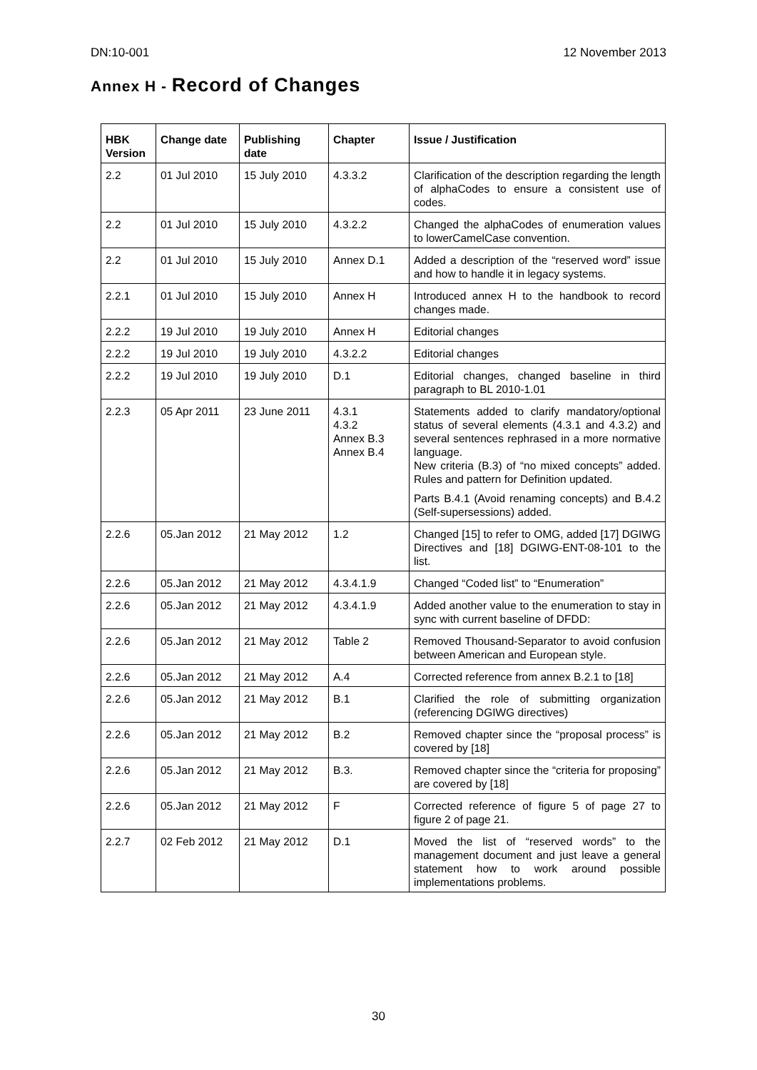DN:10-001 12 November 2013
Annex H - Record of Changes
| HBK Version | Change date | Publishing date | Chapter | Issue / Justification |
| --- | --- | --- | --- | --- |
| 2.2 | 01 Jul 2010 | 15 July 2010 | 4.3.3.2 | Clarification of the description regarding the length of alphaCodes to ensure a consistent use of codes. |
| 2.2 | 01 Jul 2010 | 15 July 2010 | 4.3.2.2 | Changed the alphaCodes of enumeration values to lowerCamelCase convention. |
| 2.2 | 01 Jul 2010 | 15 July 2010 | Annex D.1 | Added a description of the “reserved word” issue and how to handle it in legacy systems. |
| 2.2.1 | 01 Jul 2010 | 15 July 2010 | Annex H | Introduced annex H to the handbook to record changes made. |
| 2.2.2 | 19 Jul 2010 | 19 July 2010 | Annex H | Editorial changes |
| 2.2.2 | 19 Jul 2010 | 19 July 2010 | 4.3.2.2 | Editorial changes |
| 2.2.2 | 19 Jul 2010 | 19 July 2010 | D.1 | Editorial changes, changed baseline in third paragraph to BL 2010-1.01 |
| 2.2.3 | 05 Apr 2011 | 23 June 2011 | 4.3.1 4.3.2 Annex B.3 Annex B.4 | Statements added to clarify mandatory/optional status of several elements (4.3.1 and 4.3.2) and several sentences rephrased in a more normative language. New criteria (B.3) of “no mixed concepts” added. Rules and pattern for Definition updated. Parts B.4.1 (Avoid renaming concepts) and B.4.2 (Self-supersessions) added. |
| 2.2.6 | 05.Jan 2012 | 21 May 2012 | 1.2 | Changed [15] to refer to OMG, added [17] DGIWG Directives and [18] DGIWG-ENT-08-101 to the list. |
| 2.2.6 | 05.Jan 2012 | 21 May 2012 | 4.3.4.1.9 | Changed “Coded list” to “Enumeration” |
| 2.2.6 | 05.Jan 2012 | 21 May 2012 | 4.3.4.1.9 | Added another value to the enumeration to stay in sync with current baseline of DFDD: |
| 2.2.6 | 05.Jan 2012 | 21 May 2012 | Table 2 | Removed Thousand-Separator to avoid confusion between American and European style. |
| 2.2.6 | 05.Jan 2012 | 21 May 2012 | A.4 | Corrected reference from annex B.2.1 to [18] |
| 2.2.6 | 05.Jan 2012 | 21 May 2012 | B.1 | Clarified the role of submitting organization (referencing DGIWG directives) |
| 2.2.6 | 05.Jan 2012 | 21 May 2012 | B.2 | Removed chapter since the “proposal process” is covered by [18] |
| 2.2.6 | 05.Jan 2012 | 21 May 2012 | B.3. | Removed chapter since the “criteria for proposing” are covered by [18] |
| 2.2.6 | 05.Jan 2012 | 21 May 2012 | F | Corrected reference of figure 5 of page 27 to figure 2 of page 21. |
| 2.2.7 | 02 Feb 2012 | 21 May 2012 | D.1 | Moved the list of “reserved words” to the management document and just leave a general statement how to work around possible implementations problems. |
30